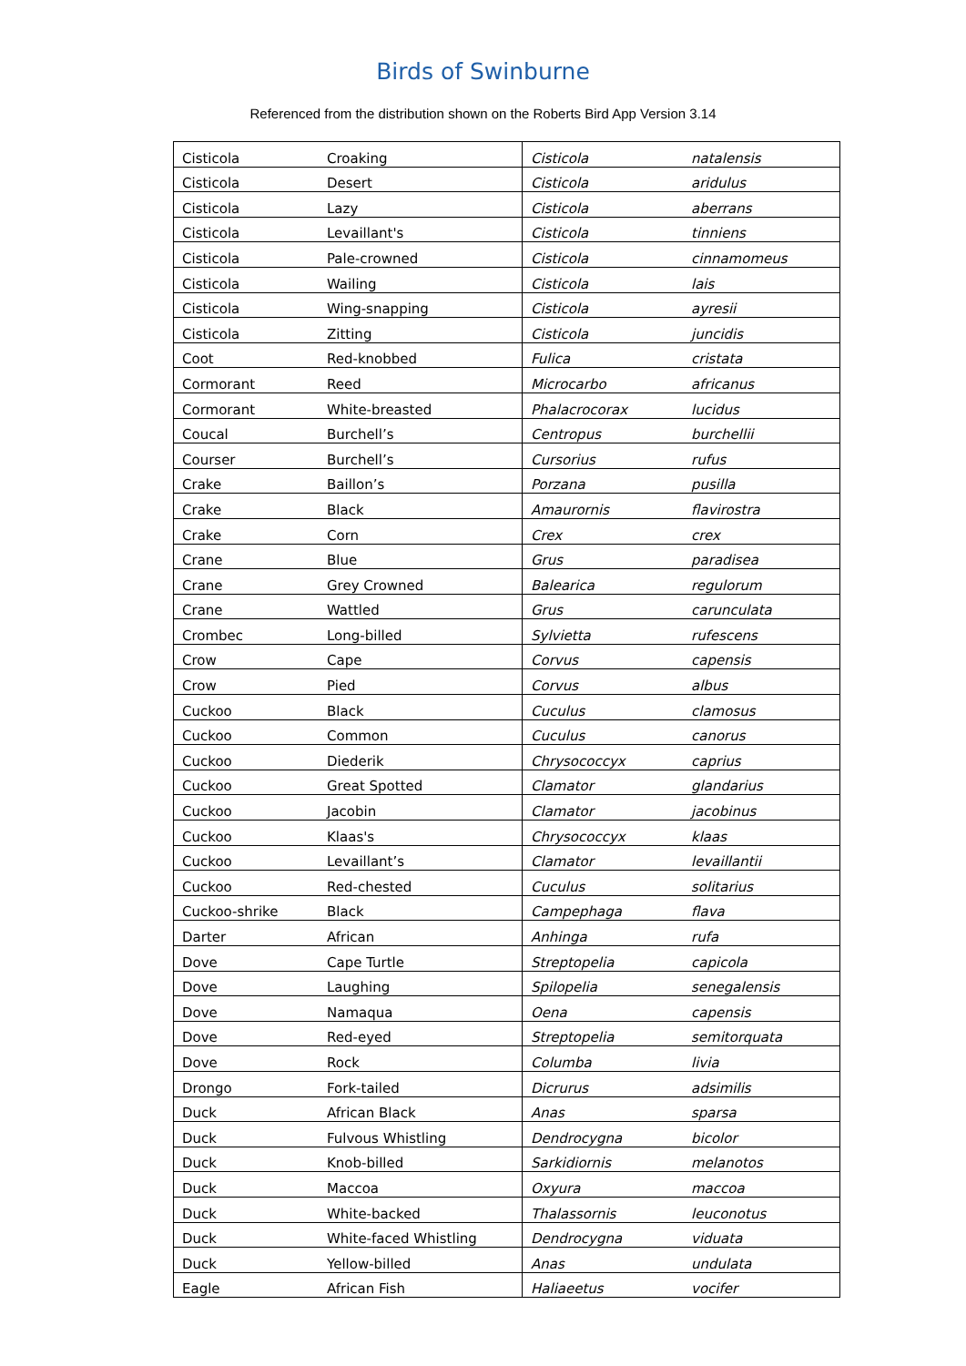Birds of Swinburne
Referenced from the distribution shown on the Roberts Bird App Version 3.14
| Cisticola | Croaking | Cisticola | natalensis |
| Cisticola | Desert | Cisticola | aridulus |
| Cisticola | Lazy | Cisticola | aberrans |
| Cisticola | Levaillant's | Cisticola | tinniens |
| Cisticola | Pale-crowned | Cisticola | cinnamomeus |
| Cisticola | Wailing | Cisticola | lais |
| Cisticola | Wing-snapping | Cisticola | ayresii |
| Cisticola | Zitting | Cisticola | juncidis |
| Coot | Red-knobbed | Fulica | cristata |
| Cormorant | Reed | Microcarbo | africanus |
| Cormorant | White-breasted | Phalacrocorax | lucidus |
| Coucal | Burchell’s | Centropus | burchellii |
| Courser | Burchell’s | Cursorius | rufus |
| Crake | Baillon’s | Porzana | pusilla |
| Crake | Black | Amaurornis | flavirostra |
| Crake | Corn | Crex | crex |
| Crane | Blue | Grus | paradisea |
| Crane | Grey Crowned | Balearica | regulorum |
| Crane | Wattled | Grus | carunculata |
| Crombec | Long-billed | Sylvietta | rufescens |
| Crow | Cape | Corvus | capensis |
| Crow | Pied | Corvus | albus |
| Cuckoo | Black | Cuculus | clamosus |
| Cuckoo | Common | Cuculus | canorus |
| Cuckoo | Diederik | Chrysococcyx | caprius |
| Cuckoo | Great Spotted | Clamator | glandarius |
| Cuckoo | Jacobin | Clamator | jacobinus |
| Cuckoo | Klaas's | Chrysococcyx | klaas |
| Cuckoo | Levaillant’s | Clamator | levaillantii |
| Cuckoo | Red-chested | Cuculus | solitarius |
| Cuckoo-shrike | Black | Campephaga | flava |
| Darter | African | Anhinga | rufa |
| Dove | Cape Turtle | Streptopelia | capicola |
| Dove | Laughing | Spilopelia | senegalensis |
| Dove | Namaqua | Oena | capensis |
| Dove | Red-eyed | Streptopelia | semitorquata |
| Dove | Rock | Columba | livia |
| Drongo | Fork-tailed | Dicrurus | adsimilis |
| Duck | African Black | Anas | sparsa |
| Duck | Fulvous Whistling | Dendrocygna | bicolor |
| Duck | Knob-billed | Sarkidiornis | melanotos |
| Duck | Maccoa | Oxyura | maccoa |
| Duck | White-backed | Thalassornis | leuconotus |
| Duck | White-faced Whistling | Dendrocygna | viduata |
| Duck | Yellow-billed | Anas | undulata |
| Eagle | African Fish | Haliaeetus | vocifer |